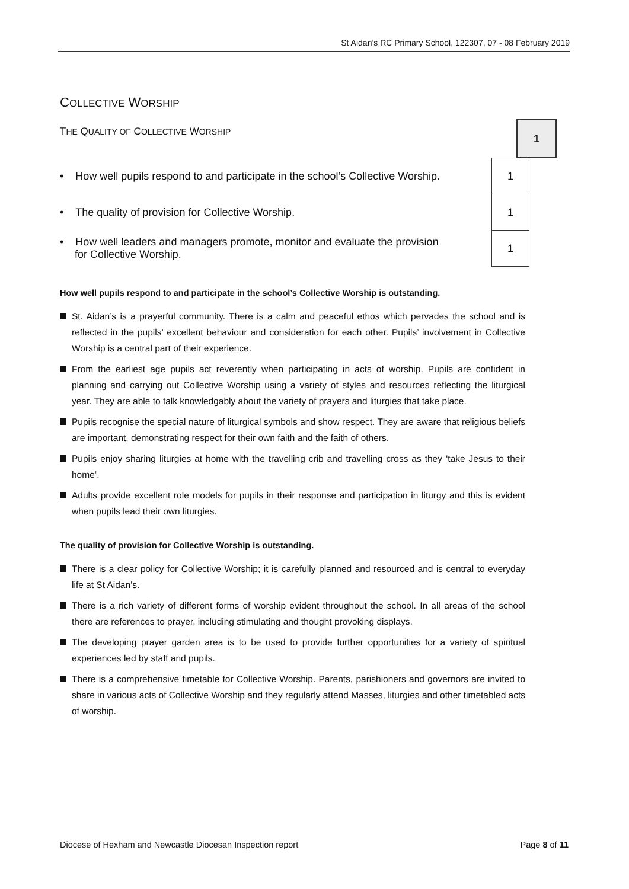St Aidan’s RC Primary School, 122307, 07 - 08 February 2019
COLLECTIVE WORSHIP
THE QUALITY OF COLLECTIVE WORSHIP
1
| • How well pupils respond to and participate in the school’s Collective Worship. | 1 |
| • The quality of provision for Collective Worship. | 1 |
| • How well leaders and managers promote, monitor and evaluate the provision for Collective Worship. | 1 |
How well pupils respond to and participate in the school’s Collective Worship is outstanding.
St. Aidan’s is a prayerful community. There is a calm and peaceful ethos which pervades the school and is reflected in the pupils’ excellent behaviour and consideration for each other. Pupils’ involvement in Collective Worship is a central part of their experience.
From the earliest age pupils act reverently when participating in acts of worship. Pupils are confident in planning and carrying out Collective Worship using a variety of styles and resources reflecting the liturgical year. They are able to talk knowledgably about the variety of prayers and liturgies that take place.
Pupils recognise the special nature of liturgical symbols and show respect. They are aware that religious beliefs are important, demonstrating respect for their own faith and the faith of others.
Pupils enjoy sharing liturgies at home with the travelling crib and travelling cross as they ‘take Jesus to their home’.
Adults provide excellent role models for pupils in their response and participation in liturgy and this is evident when pupils lead their own liturgies.
The quality of provision for Collective Worship is outstanding.
There is a clear policy for Collective Worship; it is carefully planned and resourced and is central to everyday life at St Aidan’s.
There is a rich variety of different forms of worship evident throughout the school. In all areas of the school there are references to prayer, including stimulating and thought provoking displays.
The developing prayer garden area is to be used to provide further opportunities for a variety of spiritual experiences led by staff and pupils.
There is a comprehensive timetable for Collective Worship. Parents, parishioners and governors are invited to share in various acts of Collective Worship and they regularly attend Masses, liturgies and other timetabled acts of worship.
Diocese of Hexham and Newcastle Diocesan Inspection report Page 8 of 11